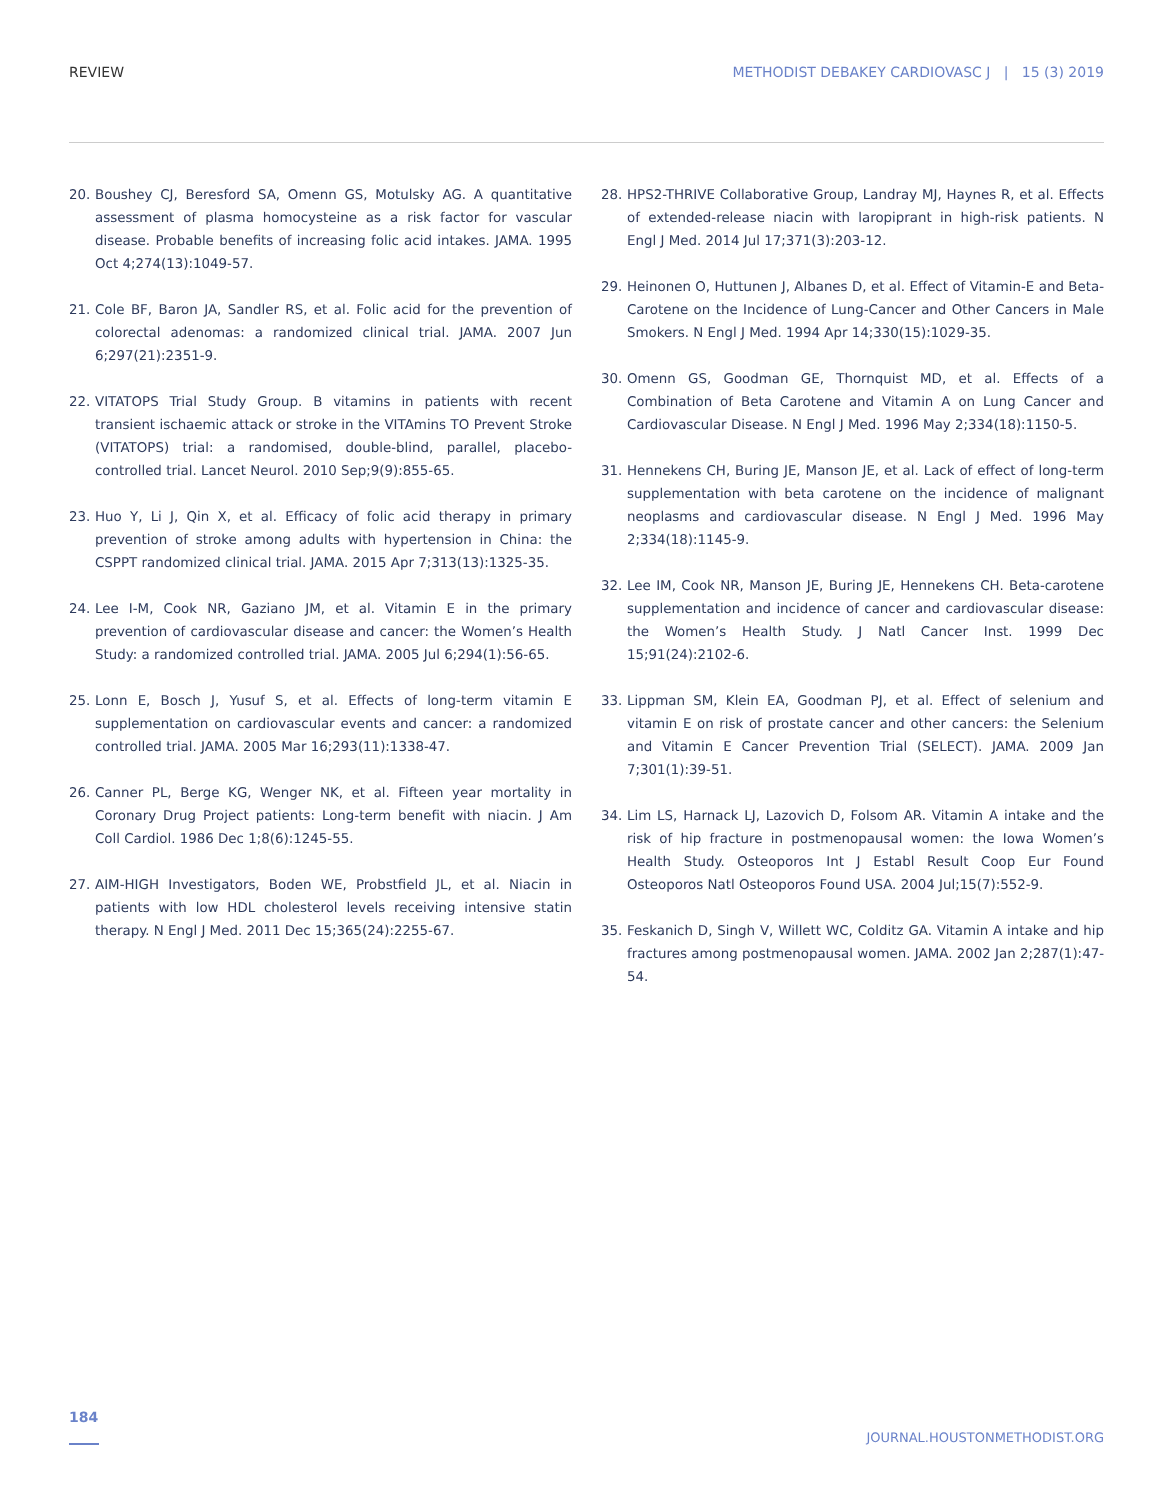REVIEW METHODIST DEBAKEY CARDIOVASC J | 15 (3) 2019
20. Boushey CJ, Beresford SA, Omenn GS, Motulsky AG. A quantitative assessment of plasma homocysteine as a risk factor for vascular disease. Probable benefits of increasing folic acid intakes. JAMA. 1995 Oct 4;274(13):1049-57.
21. Cole BF, Baron JA, Sandler RS, et al. Folic acid for the prevention of colorectal adenomas: a randomized clinical trial. JAMA. 2007 Jun 6;297(21):2351-9.
22. VITATOPS Trial Study Group. B vitamins in patients with recent transient ischaemic attack or stroke in the VITAmins TO Prevent Stroke (VITATOPS) trial: a randomised, double-blind, parallel, placebo-controlled trial. Lancet Neurol. 2010 Sep;9(9):855-65.
23. Huo Y, Li J, Qin X, et al. Efficacy of folic acid therapy in primary prevention of stroke among adults with hypertension in China: the CSPPT randomized clinical trial. JAMA. 2015 Apr 7;313(13):1325-35.
24. Lee I-M, Cook NR, Gaziano JM, et al. Vitamin E in the primary prevention of cardiovascular disease and cancer: the Women’s Health Study: a randomized controlled trial. JAMA. 2005 Jul 6;294(1):56-65.
25. Lonn E, Bosch J, Yusuf S, et al. Effects of long-term vitamin E supplementation on cardiovascular events and cancer: a randomized controlled trial. JAMA. 2005 Mar 16;293(11):1338-47.
26. Canner PL, Berge KG, Wenger NK, et al. Fifteen year mortality in Coronary Drug Project patients: Long-term benefit with niacin. J Am Coll Cardiol. 1986 Dec 1;8(6):1245-55.
27. AIM-HIGH Investigators, Boden WE, Probstfield JL, et al. Niacin in patients with low HDL cholesterol levels receiving intensive statin therapy. N Engl J Med. 2011 Dec 15;365(24):2255-67.
28. HPS2-THRIVE Collaborative Group, Landray MJ, Haynes R, et al. Effects of extended-release niacin with laropiprant in high-risk patients. N Engl J Med. 2014 Jul 17;371(3):203-12.
29. Heinonen O, Huttunen J, Albanes D, et al. Effect of Vitamin-E and Beta-Carotene on the Incidence of Lung-Cancer and Other Cancers in Male Smokers. N Engl J Med. 1994 Apr 14;330(15):1029-35.
30. Omenn GS, Goodman GE, Thornquist MD, et al. Effects of a Combination of Beta Carotene and Vitamin A on Lung Cancer and Cardiovascular Disease. N Engl J Med. 1996 May 2;334(18):1150-5.
31. Hennekens CH, Buring JE, Manson JE, et al. Lack of effect of long-term supplementation with beta carotene on the incidence of malignant neoplasms and cardiovascular disease. N Engl J Med. 1996 May 2;334(18):1145-9.
32. Lee IM, Cook NR, Manson JE, Buring JE, Hennekens CH. Beta-carotene supplementation and incidence of cancer and cardiovascular disease: the Women’s Health Study. J Natl Cancer Inst. 1999 Dec 15;91(24):2102-6.
33. Lippman SM, Klein EA, Goodman PJ, et al. Effect of selenium and vitamin E on risk of prostate cancer and other cancers: the Selenium and Vitamin E Cancer Prevention Trial (SELECT). JAMA. 2009 Jan 7;301(1):39-51.
34. Lim LS, Harnack LJ, Lazovich D, Folsom AR. Vitamin A intake and the risk of hip fracture in postmenopausal women: the Iowa Women’s Health Study. Osteoporos Int J Establ Result Coop Eur Found Osteoporos Natl Osteoporos Found USA. 2004 Jul;15(7):552-9.
35. Feskanich D, Singh V, Willett WC, Colditz GA. Vitamin A intake and hip fractures among postmenopausal women. JAMA. 2002 Jan 2;287(1):47-54.
184 JOURNAL.HOUSTONMETHODIST.ORG